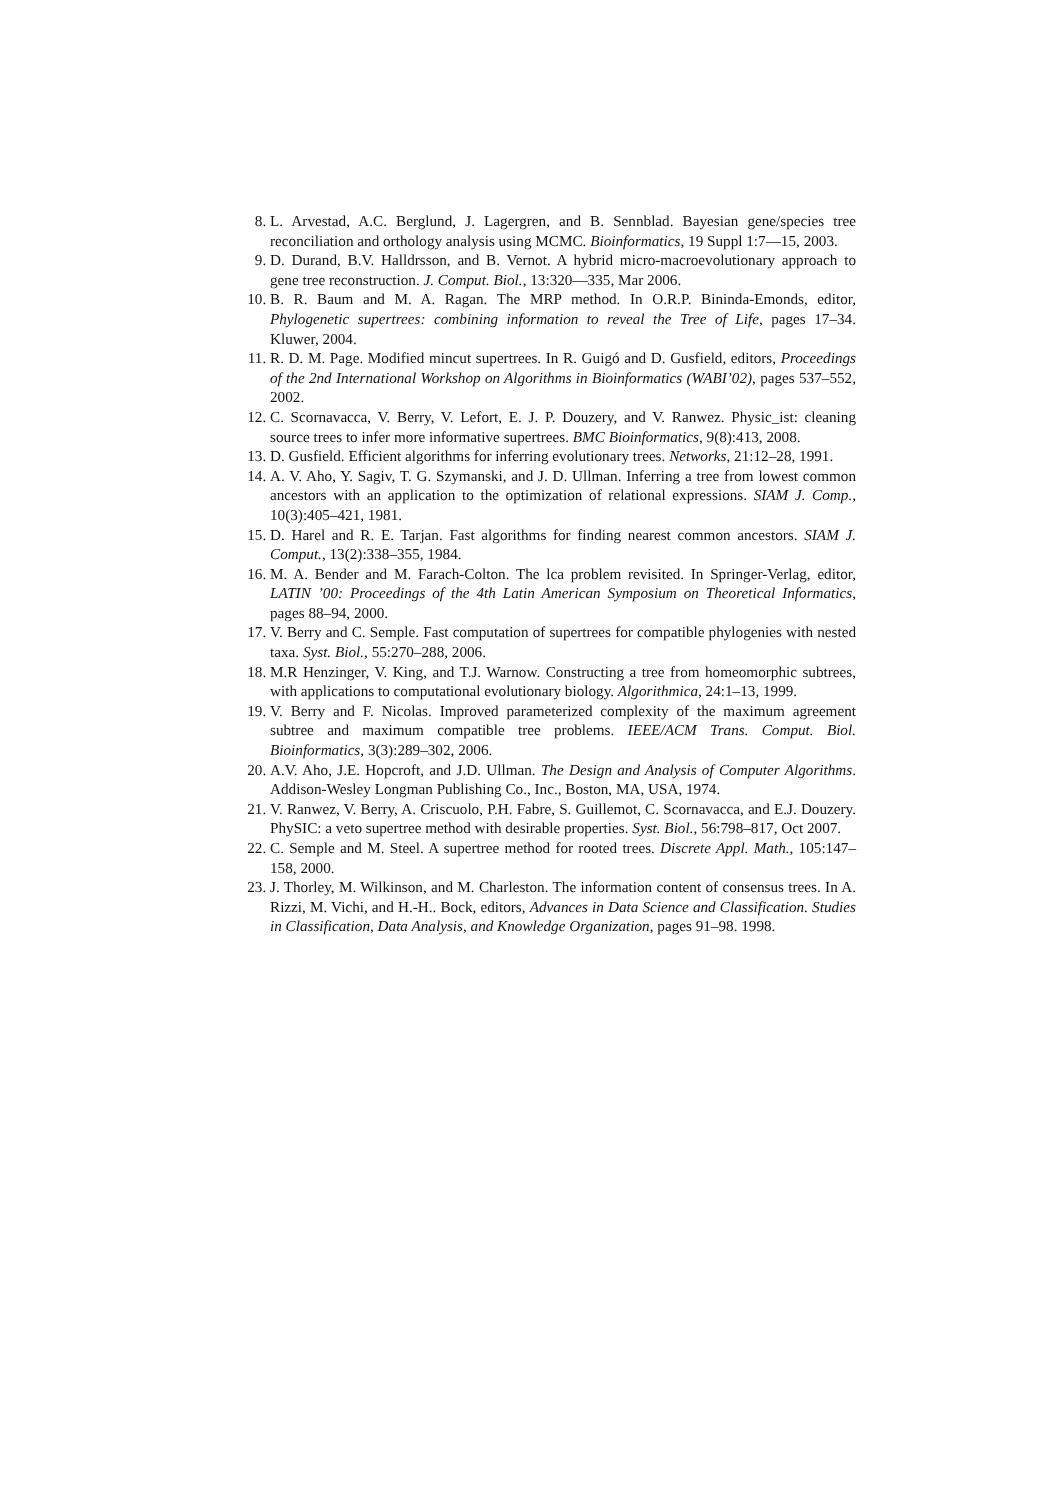8. L. Arvestad, A.C. Berglund, J. Lagergren, and B. Sennblad. Bayesian gene/species tree reconciliation and orthology analysis using MCMC. Bioinformatics, 19 Suppl 1:7—15, 2003.
9. D. Durand, B.V. Halldrsson, and B. Vernot. A hybrid micro-macroevolutionary approach to gene tree reconstruction. J. Comput. Biol., 13:320—335, Mar 2006.
10. B. R. Baum and M. A. Ragan. The MRP method. In O.R.P. Bininda-Emonds, editor, Phylogenetic supertrees: combining information to reveal the Tree of Life, pages 17–34. Kluwer, 2004.
11. R. D. M. Page. Modified mincut supertrees. In R. Guigó and D. Gusfield, editors, Proceedings of the 2nd International Workshop on Algorithms in Bioinformatics (WABI’02), pages 537–552, 2002.
12. C. Scornavacca, V. Berry, V. Lefort, E. J. P. Douzery, and V. Ranwez. Physic_ist: cleaning source trees to infer more informative supertrees. BMC Bioinformatics, 9(8):413, 2008.
13. D. Gusfield. Efficient algorithms for inferring evolutionary trees. Networks, 21:12–28, 1991.
14. A. V. Aho, Y. Sagiv, T. G. Szymanski, and J. D. Ullman. Inferring a tree from lowest common ancestors with an application to the optimization of relational expressions. SIAM J. Comp., 10(3):405–421, 1981.
15. D. Harel and R. E. Tarjan. Fast algorithms for finding nearest common ancestors. SIAM J. Comput., 13(2):338–355, 1984.
16. M. A. Bender and M. Farach-Colton. The lca problem revisited. In Springer-Verlag, editor, LATIN ’00: Proceedings of the 4th Latin American Symposium on Theoretical Informatics, pages 88–94, 2000.
17. V. Berry and C. Semple. Fast computation of supertrees for compatible phylogenies with nested taxa. Syst. Biol., 55:270–288, 2006.
18. M.R Henzinger, V. King, and T.J. Warnow. Constructing a tree from homeomorphic subtrees, with applications to computational evolutionary biology. Algorithmica, 24:1–13, 1999.
19. V. Berry and F. Nicolas. Improved parameterized complexity of the maximum agreement subtree and maximum compatible tree problems. IEEE/ACM Trans. Comput. Biol. Bioinformatics, 3(3):289–302, 2006.
20. A.V. Aho, J.E. Hopcroft, and J.D. Ullman. The Design and Analysis of Computer Algorithms. Addison-Wesley Longman Publishing Co., Inc., Boston, MA, USA, 1974.
21. V. Ranwez, V. Berry, A. Criscuolo, P.H. Fabre, S. Guillemot, C. Scornavacca, and E.J. Douzery. PhySIC: a veto supertree method with desirable properties. Syst. Biol., 56:798–817, Oct 2007.
22. C. Semple and M. Steel. A supertree method for rooted trees. Discrete Appl. Math., 105:147–158, 2000.
23. J. Thorley, M. Wilkinson, and M. Charleston. The information content of consensus trees. In A. Rizzi, M. Vichi, and H.-H.. Bock, editors, Advances in Data Science and Classification. Studies in Classification, Data Analysis, and Knowledge Organization, pages 91–98. 1998.